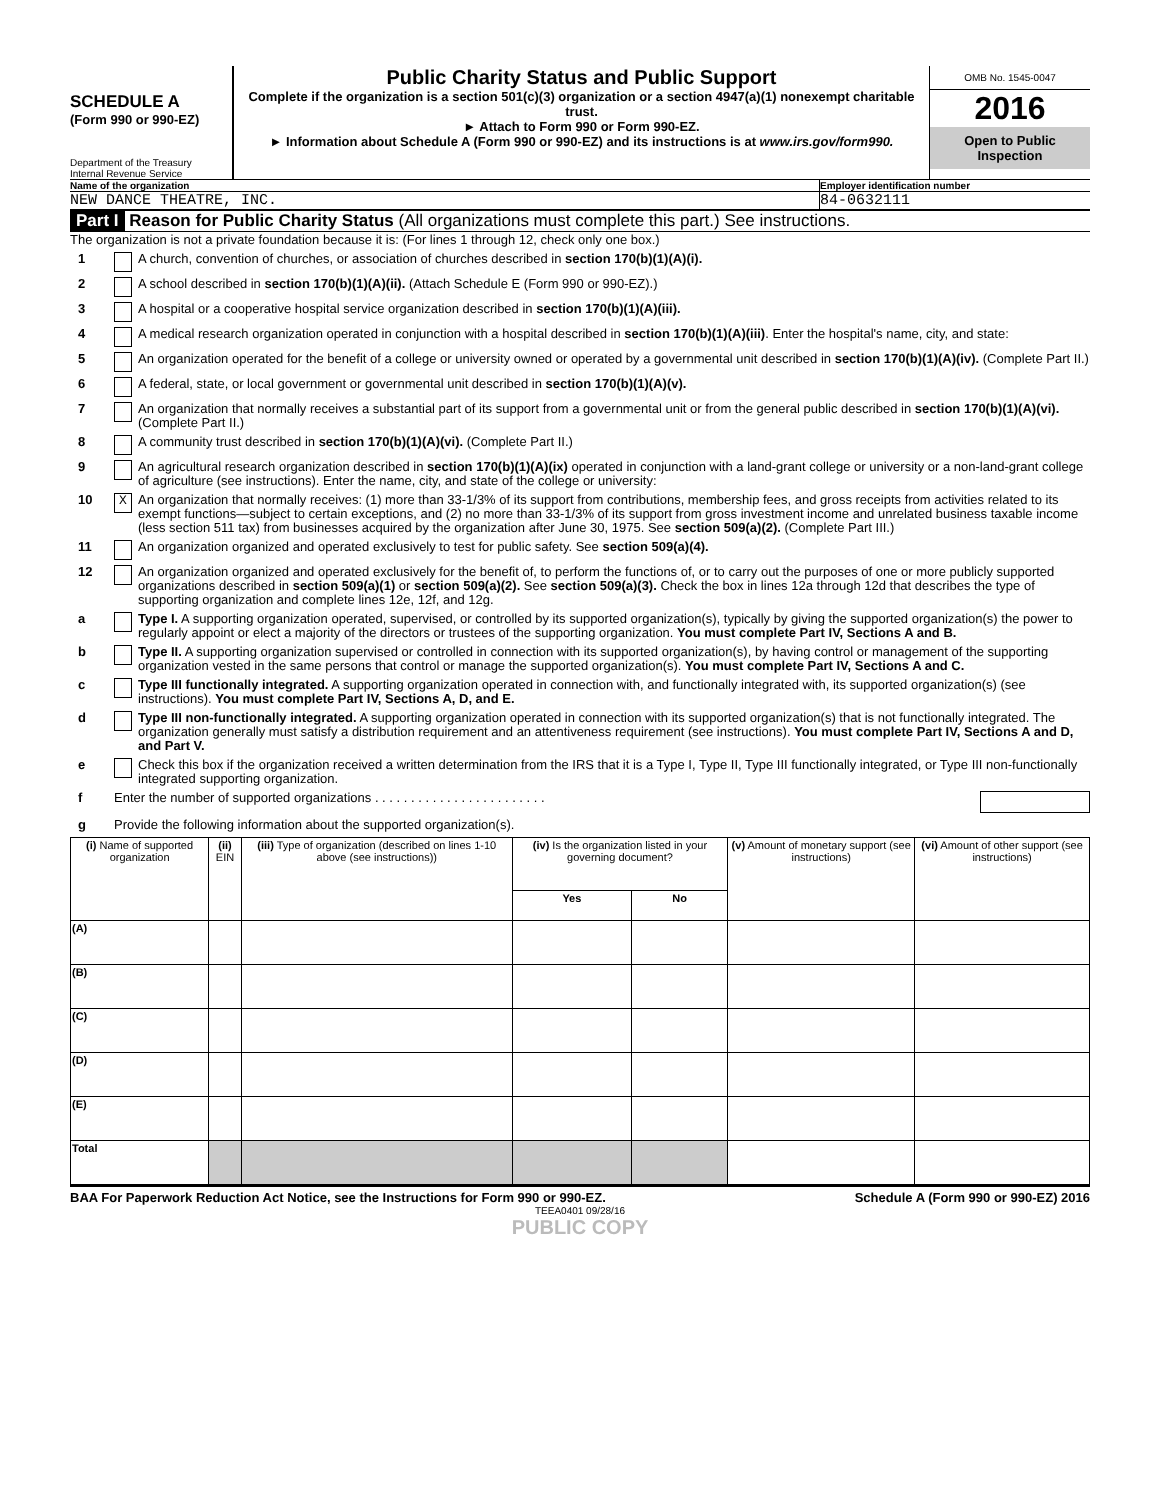SCHEDULE A
(Form 990 or 990-EZ)
Department of the Treasury
Internal Revenue Service
Public Charity Status and Public Support
Complete if the organization is a section 501(c)(3) organization or a section 4947(a)(1) nonexempt charitable trust.
► Attach to Form 990 or Form 990-EZ.
► Information about Schedule A (Form 990 or 990-EZ) and its instructions is at www.irs.gov/form990.
OMB No. 1545-0047
2016
Open to Public Inspection
Name of the organization Employer identification number
NEW DANCE THEATRE, INC. 84-0632111
Part I Reason for Public Charity Status (All organizations must complete this part.) See instructions.
The organization is not a private foundation because it is: (For lines 1 through 12, check only one box.)
1 A church, convention of churches, or association of churches described in section 170(b)(1)(A)(i).
2 A school described in section 170(b)(1)(A)(ii). (Attach Schedule E (Form 990 or 990-EZ).)
3 A hospital or a cooperative hospital service organization described in section 170(b)(1)(A)(iii).
4 A medical research organization operated in conjunction with a hospital described in section 170(b)(1)(A)(iii). Enter the hospital's name, city, and state:
5 An organization operated for the benefit of a college or university owned or operated by a governmental unit described in section 170(b)(1)(A)(iv). (Complete Part II.)
6 A federal, state, or local government or governmental unit described in section 170(b)(1)(A)(v).
7 An organization that normally receives a substantial part of its support from a governmental unit or from the general public described in section 170(b)(1)(A)(vi). (Complete Part II.)
8 A community trust described in section 170(b)(1)(A)(vi). (Complete Part II.)
9 An agricultural research organization described in section 170(b)(1)(A)(ix) operated in conjunction with a land-grant college or university or a non-land-grant college of agriculture (see instructions). Enter the name, city, and state of the college or university:
10 X An organization that normally receives: (1) more than 33-1/3% of its support from contributions, membership fees, and gross receipts from activities related to its exempt functions—subject to certain exceptions, and (2) no more than 33-1/3% of its support from gross investment income and unrelated business taxable income (less section 511 tax) from businesses acquired by the organization after June 30, 1975. See section 509(a)(2). (Complete Part III.)
11 An organization organized and operated exclusively to test for public safety. See section 509(a)(4).
12 An organization organized and operated exclusively for the benefit of, to perform the functions of, or to carry out the purposes of one or more publicly supported organizations described in section 509(a)(1) or section 509(a)(2). See section 509(a)(3). Check the box in lines 12a through 12d that describes the type of supporting organization and complete lines 12e, 12f, and 12g.
a Type I. A supporting organization operated, supervised, or controlled by its supported organization(s), typically by giving the supported organization(s) the power to regularly appoint or elect a majority of the directors or trustees of the supporting organization. You must complete Part IV, Sections A and B.
b Type II. A supporting organization supervised or controlled in connection with its supported organization(s), by having control or management of the supporting organization vested in the same persons that control or manage the supported organization(s). You must complete Part IV, Sections A and C.
c Type III functionally integrated. A supporting organization operated in connection with, and functionally integrated with, its supported organization(s) (see instructions). You must complete Part IV, Sections A, D, and E.
d Type III non-functionally integrated. A supporting organization operated in connection with its supported organization(s) that is not functionally integrated. The organization generally must satisfy a distribution requirement and an attentiveness requirement (see instructions). You must complete Part IV, Sections A and D, and Part V.
e Check this box if the organization received a written determination from the IRS that it is a Type I, Type II, Type III functionally integrated, or Type III non-functionally integrated supporting organization.
f Enter the number of supported organizations . . . . . . . . . . . . . . . . . . . . . . . .
g Provide the following information about the supported organization(s).
| (i) Name of supported organization | (ii) EIN | (iii) Type of organization (described on lines 1-10 above (see instructions)) | (iv) Is the organization listed in your governing document? | | (v) Amount of monetary support (see instructions) | (vi) Amount of other support (see instructions) |
| --- | --- | --- | --- | --- | --- | --- |
| | | | Yes | No | | |
| (A) | | | | | | |
| (B) | | | | | | |
| (C) | | | | | | |
| (D) | | | | | | |
| (E) | | | | | | |
| Total | | | | | | |
BAA For Paperwork Reduction Act Notice, see the Instructions for Form 990 or 990-EZ. Schedule A (Form 990 or 990-EZ) 2016
TEEA0401 09/28/16
PUBLIC COPY